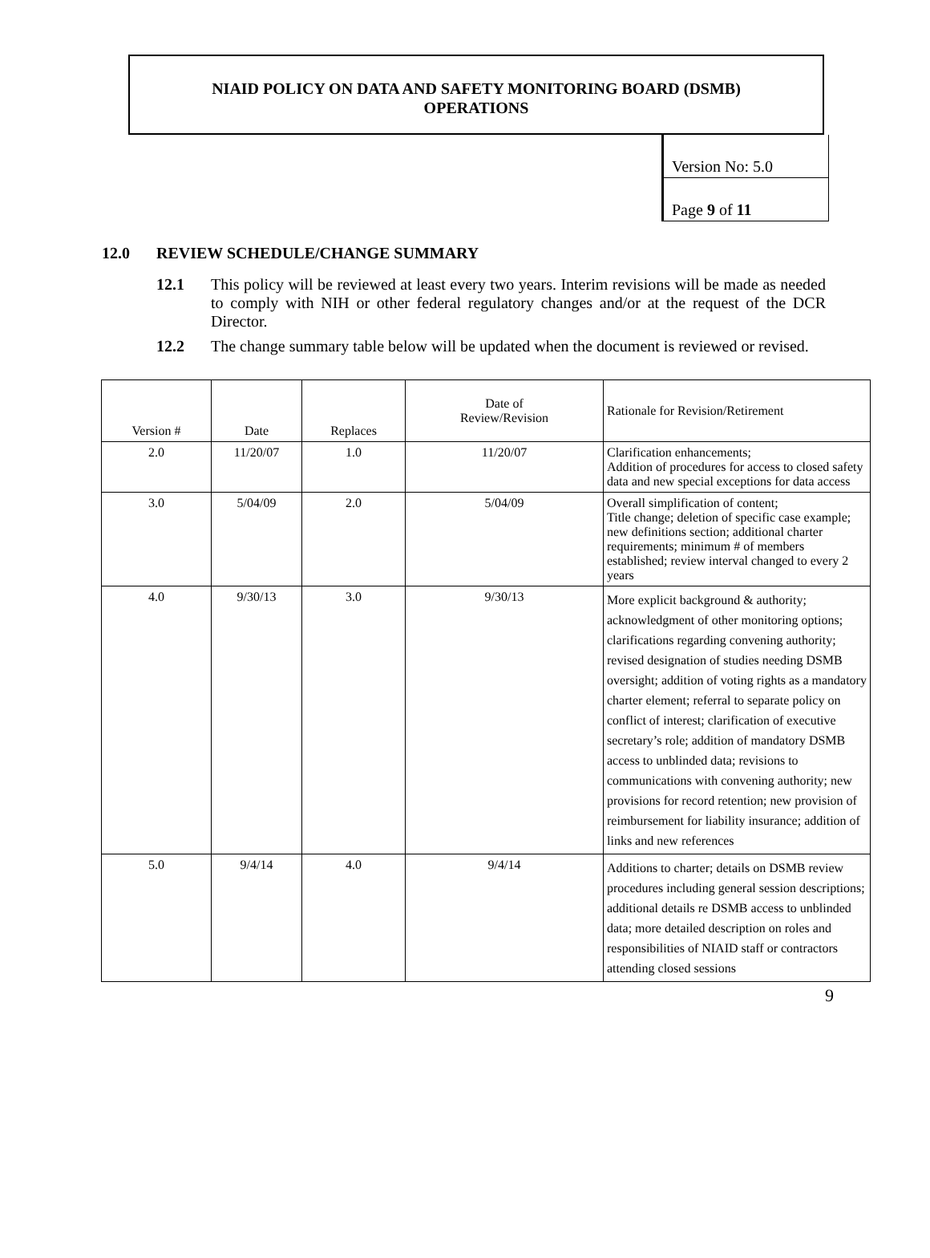NIAID POLICY ON DATA AND SAFETY MONITORING BOARD (DSMB)
OPERATIONS
Version No: 5.0
Page 9 of 11
12.0 REVIEW SCHEDULE/CHANGE SUMMARY
12.1 This policy will be reviewed at least every two years. Interim revisions will be made as needed to comply with NIH or other federal regulatory changes and/or at the request of the DCR Director.
12.2 The change summary table below will be updated when the document is reviewed or revised.
| Version # | Date | Replaces | Date of Review/Revision | Rationale for Revision/Retirement |
| --- | --- | --- | --- | --- |
| 2.0 | 11/20/07 | 1.0 | 11/20/07 | Clarification enhancements; Addition of procedures for access to closed safety data and new special exceptions for data access |
| 3.0 | 5/04/09 | 2.0 | 5/04/09 | Overall simplification of content; Title change; deletion of specific case example; new definitions section; additional charter requirements; minimum # of members established; review interval changed to every 2 years |
| 4.0 | 9/30/13 | 3.0 | 9/30/13 | More explicit background & authority; acknowledgment of other monitoring options; clarifications regarding convening authority; revised designation of studies needing DSMB oversight; addition of voting rights as a mandatory charter element; referral to separate policy on conflict of interest; clarification of executive secretary’s role; addition of mandatory DSMB access to unblinded data; revisions to communications with convening authority; new provisions for record retention; new provision of reimbursement for liability insurance; addition of links and new references |
| 5.0 | 9/4/14 | 4.0 | 9/4/14 | Additions to charter; details on DSMB review procedures including general session descriptions; additional details re DSMB access to unblinded data; more detailed description on roles and responsibilities of NIAID staff or contractors attending closed sessions |
9